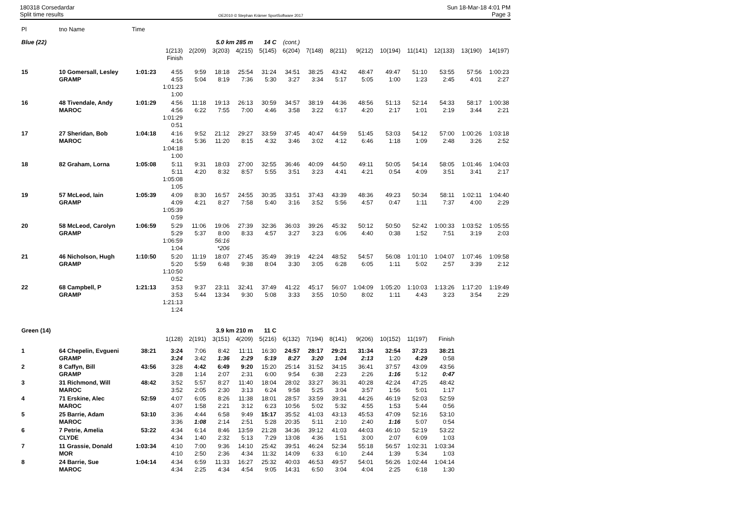180318 Corsedardar
Split time results
OE2010 © Stephan Krämer SportSoftware 2017
Sun 18-Mar-18 4:01 PM
Page 3
| Pl | tno Name | Time | | | | | | | | | | | | | | |
| --- | --- | --- | --- | --- | --- | --- | --- | --- | --- | --- | --- | --- | --- | --- | --- | --- |
| Blue (22) | | | | | 5.0 km 285 m | | 14 C | (cont.) | | | | | | | | |
| | | | 1(213) Finish | 2(209) | 3(203) | 4(215) | 5(145) | 6(204) | 7(148) | 8(211) | 9(212) | 10(194) | 11(141) | 12(133) | 13(190) | 14(197) |
| 15 | 10 Gomersall, Lesley GRAMP | 1:01:23 | 4:55 4:55 1:01:23 1:00 | 9:59 5:04 | 18:18 8:19 | 25:54 7:36 | 31:24 5:30 | 34:51 3:27 | 38:25 3:34 | 43:42 5:17 | 48:47 5:05 | 49:47 1:00 | 51:10 1:23 | 53:55 2:45 | 57:56 4:01 | 1:00:23 2:27 |
| 16 | 48 Tivendale, Andy MAROC | 1:01:29 | 4:56 4:56 1:01:29 0:51 | 11:18 6:22 | 19:13 7:55 | 26:13 7:00 | 30:59 4:46 | 34:57 3:58 | 38:19 3:22 | 44:36 6:17 | 48:56 4:20 | 51:13 2:17 | 52:14 1:01 | 54:33 2:19 | 58:17 3:44 | 1:00:38 2:21 |
| 17 | 27 Sheridan, Bob MAROC | 1:04:18 | 4:16 4:16 1:04:18 1:00 | 9:52 5:36 | 21:12 11:20 | 29:27 8:15 | 33:59 4:32 | 37:45 3:46 | 40:47 3:02 | 44:59 4:12 | 51:45 6:46 | 53:03 1:18 | 54:12 1:09 | 57:00 2:48 | 1:00:26 3:26 | 1:03:18 2:52 |
| 18 | 82 Graham, Lorna | 1:05:08 | 5:11 5:11 1:05:08 1:05 | 9:31 4:20 | 18:03 8:32 | 27:00 8:57 | 32:55 5:55 | 36:46 3:51 | 40:09 3:23 | 44:50 4:41 | 49:11 4:21 | 50:05 0:54 | 54:14 4:09 | 58:05 3:51 | 1:01:46 3:41 | 1:04:03 2:17 |
| 19 | 57 McLeod, Iain GRAMP | 1:05:39 | 4:09 4:09 1:05:39 0:59 | 8:30 4:21 | 16:57 8:27 | 24:55 7:58 | 30:35 5:40 | 33:51 3:16 | 37:43 3:52 | 43:39 5:56 | 48:36 4:57 | 49:23 0:47 | 50:34 1:11 | 58:11 7:37 | 1:02:11 4:00 | 1:04:40 2:29 |
| 20 | 58 McLeod, Carolyn GRAMP | 1:06:59 | 5:29 5:29 1:06:59 1:04 | 11:06 5:37 | 19:06 8:00 56:16 *206 | 27:39 8:33 | 32:36 4:57 | 36:03 3:27 | 39:26 3:23 | 45:32 6:06 | 50:12 4:40 | 50:50 0:38 | 52:42 1:52 | 1:00:33 7:51 | 1:03:52 3:19 | 1:05:55 2:03 |
| 21 | 46 Nicholson, Hugh GRAMP | 1:10:50 | 5:20 5:20 1:10:50 0:52 | 11:19 5:59 | 18:07 6:48 | 27:45 9:38 | 35:49 8:04 | 39:19 3:30 | 42:24 3:05 | 48:52 6:28 | 54:57 6:05 | 56:08 1:11 | 1:01:10 5:02 | 1:04:07 2:57 | 1:07:46 3:39 | 1:09:58 2:12 |
| 22 | 68 Campbell, P GRAMP | 1:21:13 | 3:53 3:53 1:21:13 1:24 | 9:37 5:44 | 23:11 13:34 | 32:41 9:30 | 37:49 5:08 | 41:22 3:33 | 45:17 3:55 | 56:07 10:50 | 1:04:09 8:02 | 1:05:20 1:11 | 1:10:03 4:43 | 1:13:26 3:23 | 1:17:20 3:54 | 1:19:49 2:29 |
| Green (14) | | | | | 3.9 km 210 m | | 11 C | | | | | | | | | |
| | | | 1(128) | 2(191) | 3(151) | 4(209) | 5(216) | 6(132) | 7(194) | 8(141) | 9(206) | 10(152) | 11(197) | Finish | | |
| 1 | 64 Chepelin, Evgueni GRAMP | 38:21 | 3:24 3:24 | 7:06 3:42 | 8:42 1:36 | 11:11 2:29 | 16:30 5:19 | 24:57 8:27 | 28:17 3:20 | 29:21 1:04 | 31:34 2:13 | 32:54 1:20 | 37:23 4:29 | 38:21 0:58 | | |
| 2 | 8 Caffyn, Bill GRAMP | 43:56 | 3:28 3:28 | 4:42 1:14 | 6:49 2:07 | 9:20 2:31 | 15:20 6:00 | 25:14 9:54 | 31:52 6:38 | 34:15 2:23 | 36:41 2:26 | 37:57 1:16 | 43:09 5:12 | 43:56 0:47 | | |
| 3 | 31 Richmond, Will MAROC | 48:42 | 3:52 3:52 | 5:57 2:05 | 8:27 2:30 | 11:40 3:13 | 18:04 6:24 | 28:02 9:58 | 33:27 5:25 | 36:31 3:04 | 40:28 3:57 | 42:24 1:56 | 47:25 5:01 | 48:42 1:17 | | |
| 4 | 71 Erskine, Alec MAROC | 52:59 | 4:07 4:07 | 6:05 1:58 | 8:26 2:21 | 11:38 3:12 | 18:01 6:23 | 28:57 10:56 | 33:59 5:02 | 39:31 5:32 | 44:26 4:55 | 46:19 1:53 | 52:03 5:44 | 52:59 0:56 | | |
| 5 | 25 Barrie, Adam MAROC | 53:10 | 3:36 3:36 | 4:44 1:08 | 6:58 2:14 | 9:49 2:51 | 15:17 5:28 | 35:52 20:35 | 41:03 5:11 | 43:13 2:10 | 45:53 2:40 | 47:09 1:16 | 52:16 5:07 | 53:10 0:54 | | |
| 6 | 7 Petrie, Amelia CLYDE | 53:22 | 4:34 4:34 | 6:14 1:40 | 8:46 2:32 | 13:59 5:13 | 21:28 7:29 | 34:36 13:08 | 39:12 4:36 | 41:03 1:51 | 44:03 3:00 | 46:10 2:07 | 52:19 6:09 | 53:22 1:03 | | |
| 7 | 11 Grassie, Donald MOR | 1:03:34 | 4:10 4:10 | 7:00 2:50 | 9:36 2:36 | 14:10 4:34 | 25:42 11:32 | 39:51 14:09 | 46:24 6:33 | 52:34 6:10 | 55:18 2:44 | 56:57 1:39 | 1:02:31 5:34 | 1:03:34 1:03 | | |
| 8 | 24 Barrie, Sue MAROC | 1:04:14 | 4:34 4:34 | 6:59 2:25 | 11:33 4:34 | 16:27 4:54 | 25:32 9:05 | 40:03 14:31 | 46:53 6:50 | 49:57 3:04 | 54:01 4:04 | 56:26 2:25 | 1:02:44 6:18 | 1:04:14 1:30 | | |